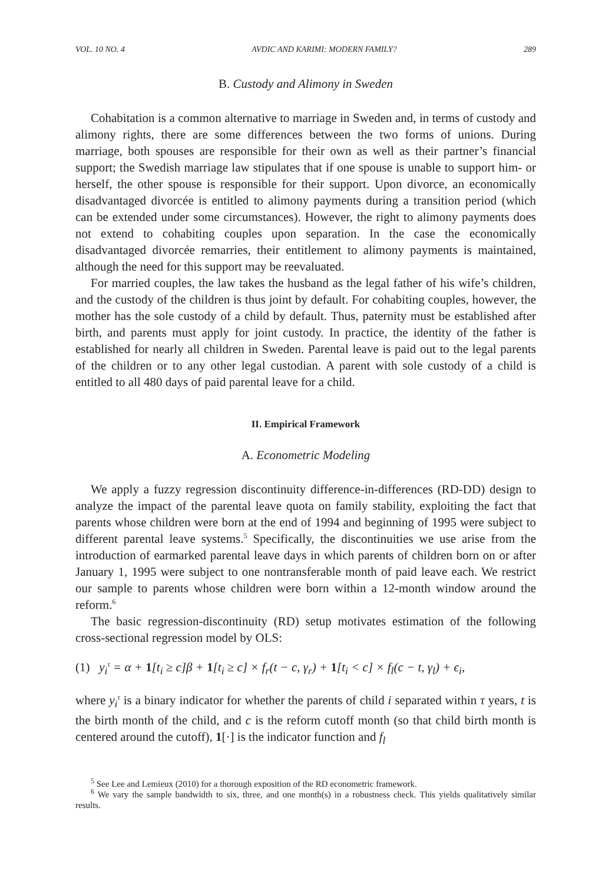VOL. 10 NO. 4 AVDIC AND KARIMI: MODERN FAMILY? 289
B. Custody and Alimony in Sweden
Cohabitation is a common alternative to marriage in Sweden and, in terms of custody and alimony rights, there are some differences between the two forms of unions. During marriage, both spouses are responsible for their own as well as their partner’s financial support; the Swedish marriage law stipulates that if one spouse is unable to support him- or herself, the other spouse is responsible for their support. Upon divorce, an economically disadvantaged divorcée is entitled to alimony payments during a transition period (which can be extended under some circumstances). However, the right to alimony payments does not extend to cohabiting couples upon separation. In the case the economically disadvantaged divorcée remarries, their entitlement to alimony payments is maintained, although the need for this support may be reevaluated.
For married couples, the law takes the husband as the legal father of his wife’s children, and the custody of the children is thus joint by default. For cohabiting couples, however, the mother has the sole custody of a child by default. Thus, paternity must be established after birth, and parents must apply for joint custody. In practice, the identity of the father is established for nearly all children in Sweden. Parental leave is paid out to the legal parents of the children or to any other legal custodian. A parent with sole custody of a child is entitled to all 480 days of paid parental leave for a child.
II. Empirical Framework
A. Econometric Modeling
We apply a fuzzy regression discontinuity difference-in-differences (RD-DD) design to analyze the impact of the parental leave quota on family stability, exploiting the fact that parents whose children were born at the end of 1994 and beginning of 1995 were subject to different parental leave systems.<sup>5</sup> Specifically, the discontinuities we use arise from the introduction of earmarked parental leave days in which parents of children born on or after January 1, 1995 were subject to one nontransferable month of paid leave each. We restrict our sample to parents whose children were born within a 12-month window around the reform.<sup>6</sup>
The basic regression-discontinuity (RD) setup motivates estimation of the following cross-sectional regression model by OLS:
(1) y<sub>i</sub><sup>τ</sup> = α + 1[t<sub>i</sub> ≥ c]β + 1[t<sub>i</sub> ≥ c] × f<sub>r</sub>(t − c, γ<sub>r</sub>) + 1[t<sub>i</sub> < c] × f<sub>l</sub>(c − t, γ<sub>l</sub>) + ϵ<sub>i</sub>,
where y<sub>i</sub><sup>τ</sup> is a binary indicator for whether the parents of child i separated within τ years, t is the birth month of the child, and c is the reform cutoff month (so that child birth month is centered around the cutoff), 1[·] is the indicator function and f<sub>l</sub>
<sup>5</sup> See Lee and Lemieux (2010) for a thorough exposition of the RD econometric framework.
<sup>6</sup> We vary the sample bandwidth to six, three, and one month(s) in a robustness check. This yields qualitatively similar results.